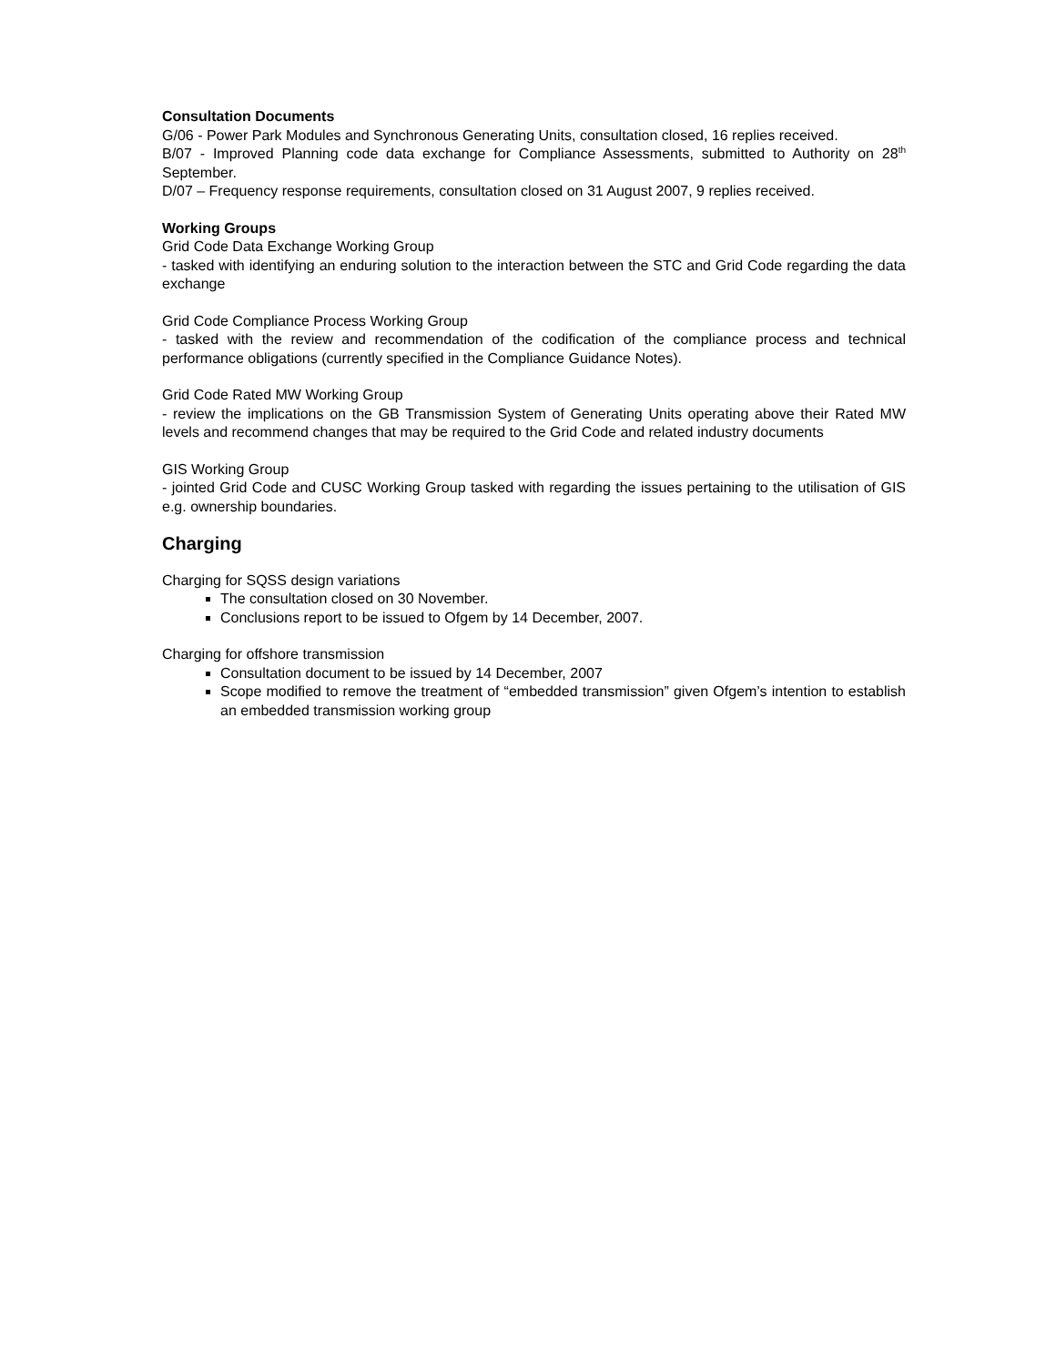Consultation Documents
G/06 - Power Park Modules and Synchronous Generating Units, consultation closed, 16 replies received.
B/07 - Improved Planning code data exchange for Compliance Assessments, submitted to Authority on 28<sup>th</sup> September.
D/07 – Frequency response requirements, consultation closed on 31 August 2007, 9 replies received.
Working Groups
Grid Code Data Exchange Working Group
- tasked with identifying an enduring solution to the interaction between the STC and Grid Code regarding the data exchange
Grid Code Compliance Process Working Group
- tasked with the review and recommendation of the codification of the compliance process and technical performance obligations (currently specified in the Compliance Guidance Notes).
Grid Code Rated MW Working Group
- review the implications on the GB Transmission System of Generating Units operating above their Rated MW levels and recommend changes that may be required to the Grid Code and related industry documents
GIS Working Group
- jointed Grid Code and CUSC Working Group tasked with regarding the issues pertaining to the utilisation of GIS e.g. ownership boundaries.
Charging
Charging for SQSS design variations
The consultation closed on 30 November.
Conclusions report to be issued to Ofgem by 14 December, 2007.
Charging for offshore transmission
Consultation document to be issued by 14 December, 2007
Scope modified to remove the treatment of “embedded transmission” given Ofgem’s intention to establish an embedded transmission working group